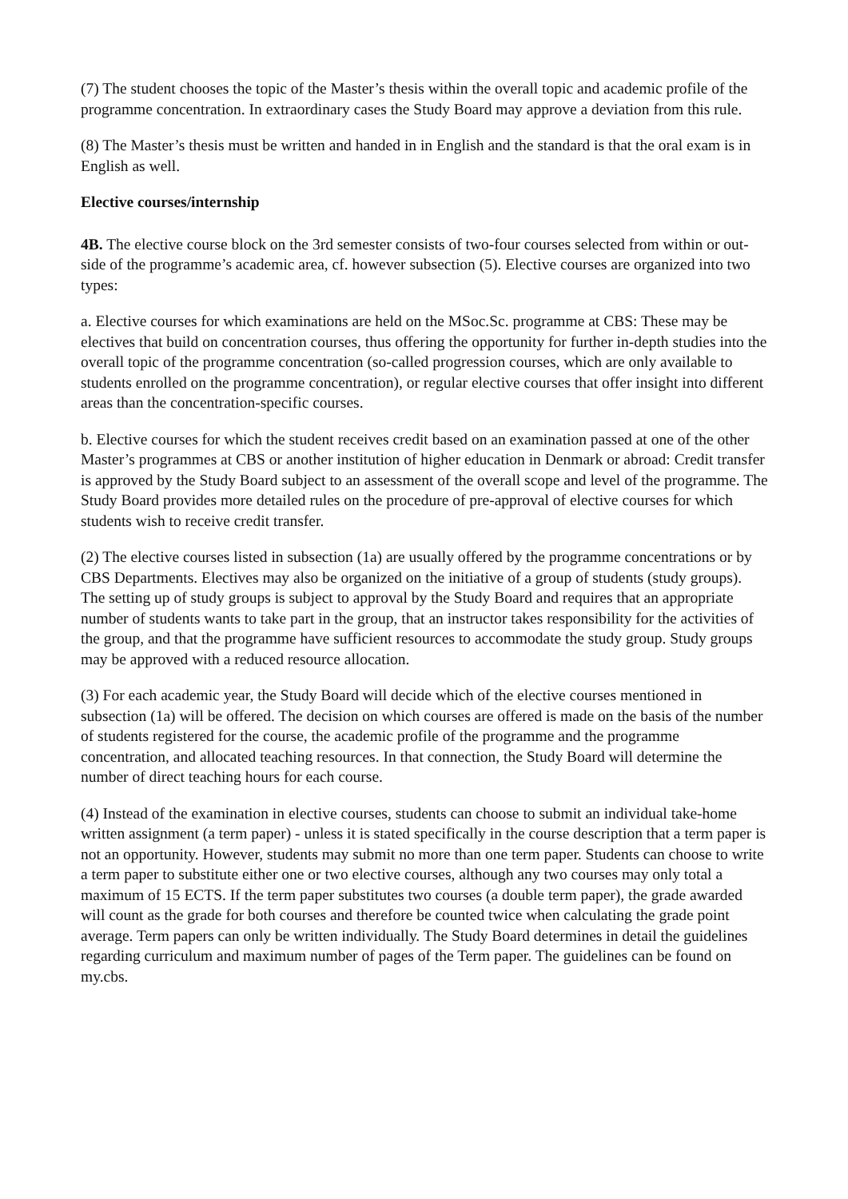(7) The student chooses the topic of the Master’s thesis within the overall topic and academic profile of the programme concentration. In extraordinary cases the Study Board may approve a deviation from this rule.
(8) The Master’s thesis must be written and handed in in English and the standard is that the oral exam is in English as well.
Elective courses/internship
4B. The elective course block on the 3rd semester consists of two-four courses selected from within or out-side of the programme’s academic area, cf. however subsection (5). Elective courses are organized into two types:
a. Elective courses for which examinations are held on the MSoc.Sc. programme at CBS: These may be electives that build on concentration courses, thus offering the opportunity for further in-depth studies into the overall topic of the programme concentration (so-called progression courses, which are only available to students enrolled on the programme concentration), or regular elective courses that offer insight into different areas than the concentration-specific courses.
b. Elective courses for which the student receives credit based on an examination passed at one of the other Master’s programmes at CBS or another institution of higher education in Denmark or abroad: Credit transfer is approved by the Study Board subject to an assessment of the overall scope and level of the programme. The Study Board provides more detailed rules on the procedure of pre-approval of elective courses for which students wish to receive credit transfer.
(2) The elective courses listed in subsection (1a) are usually offered by the programme concentrations or by CBS Departments. Electives may also be organized on the initiative of a group of students (study groups). The setting up of study groups is subject to approval by the Study Board and requires that an appropriate number of students wants to take part in the group, that an instructor takes responsibility for the activities of the group, and that the programme have sufficient resources to accommodate the study group. Study groups may be approved with a reduced resource allocation.
(3) For each academic year, the Study Board will decide which of the elective courses mentioned in subsection (1a) will be offered. The decision on which courses are offered is made on the basis of the number of students registered for the course, the academic profile of the programme and the programme concentration, and allocated teaching resources. In that connection, the Study Board will determine the number of direct teaching hours for each course.
(4) Instead of the examination in elective courses, students can choose to submit an individual take-home written assignment (a term paper) - unless it is stated specifically in the course description that a term paper is not an opportunity. However, students may submit no more than one term paper. Students can choose to write a term paper to substitute either one or two elective courses, although any two courses may only total a maximum of 15 ECTS. If the term paper substitutes two courses (a double term paper), the grade awarded will count as the grade for both courses and therefore be counted twice when calculating the grade point average. Term papers can only be written individually. The Study Board determines in detail the guidelines regarding curriculum and maximum number of pages of the Term paper. The guidelines can be found on my.cbs.